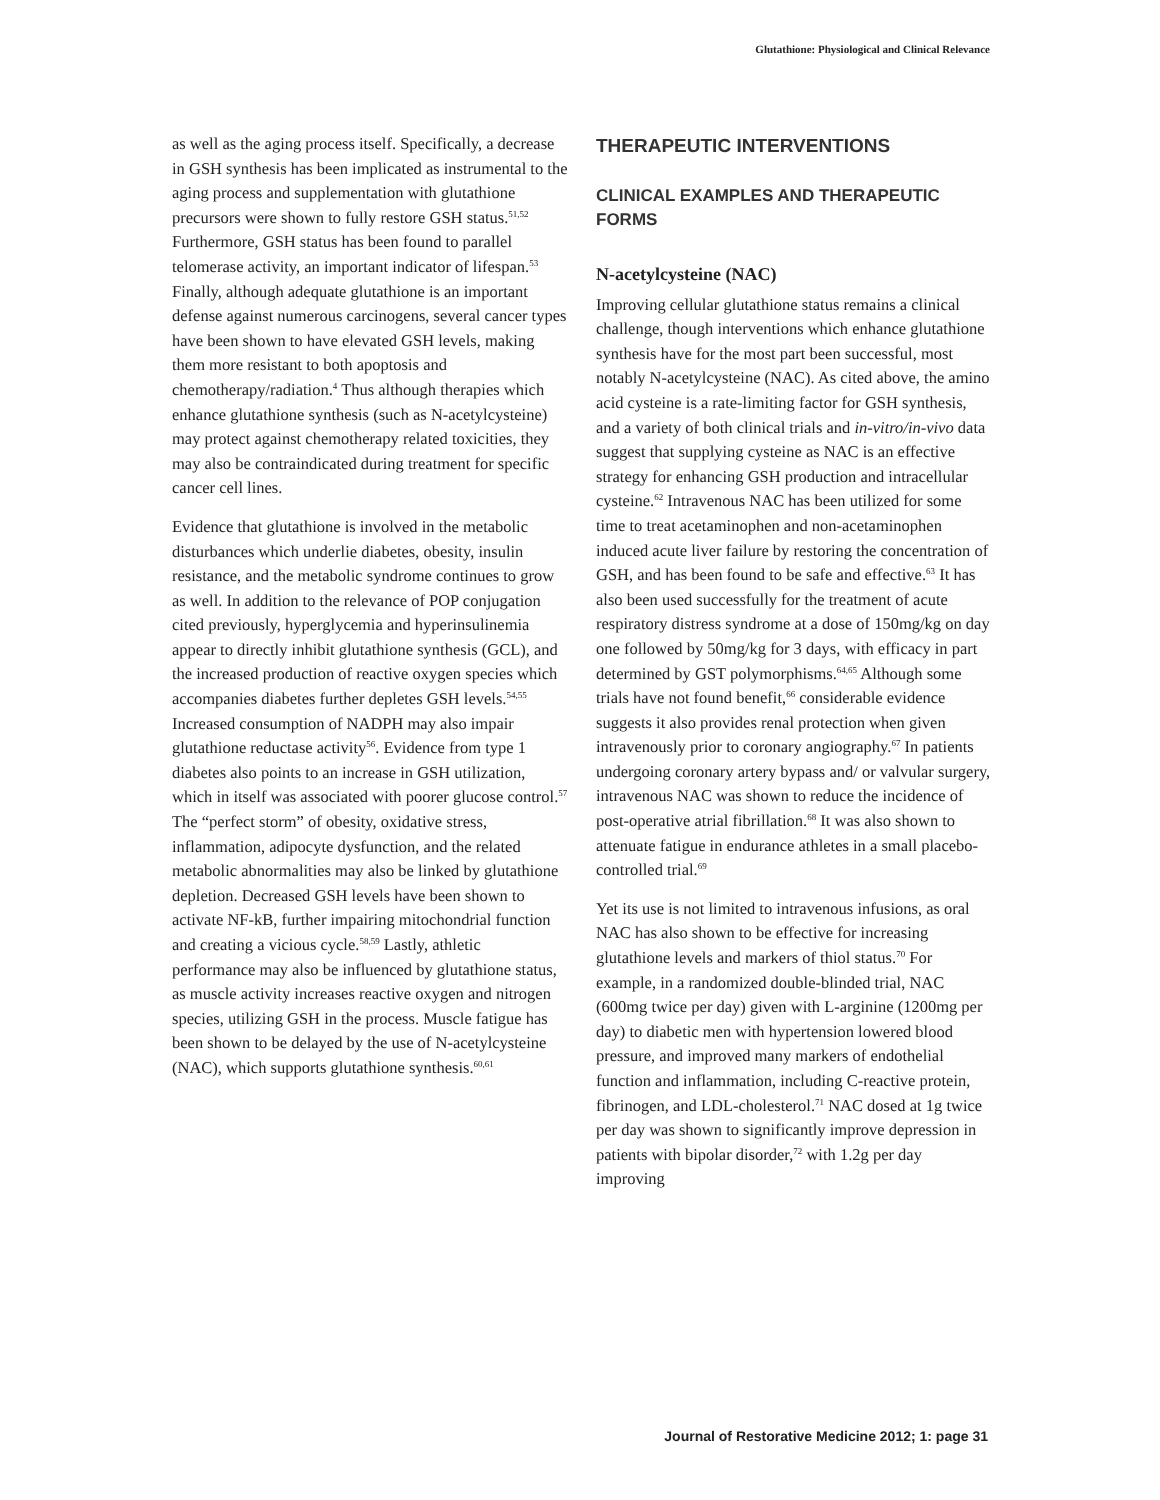Glutathione: Physiological and Clinical Relevance
as well as the aging process itself. Specifically, a decrease in GSH synthesis has been implicated as instrumental to the aging process and supplementation with glutathione precursors were shown to fully restore GSH status.<sup>51,52</sup> Furthermore, GSH status has been found to parallel telomerase activity, an important indicator of lifespan.<sup>53</sup> Finally, although adequate glutathione is an important defense against numerous carcinogens, several cancer types have been shown to have elevated GSH levels, making them more resistant to both apoptosis and chemotherapy/radiation.<sup>4</sup> Thus although therapies which enhance glutathione synthesis (such as N-acetylcysteine) may protect against chemotherapy related toxicities, they may also be contraindicated during treatment for specific cancer cell lines.
Evidence that glutathione is involved in the metabolic disturbances which underlie diabetes, obesity, insulin resistance, and the metabolic syndrome continues to grow as well. In addition to the relevance of POP conjugation cited previously, hyperglycemia and hyperinsulinemia appear to directly inhibit glutathione synthesis (GCL), and the increased production of reactive oxygen species which accompanies diabetes further depletes GSH levels.<sup>54,55</sup> Increased consumption of NADPH may also impair glutathione reductase activity<sup>56</sup>. Evidence from type 1 diabetes also points to an increase in GSH utilization, which in itself was associated with poorer glucose control.<sup>57</sup> The “perfect storm” of obesity, oxidative stress, inflammation, adipocyte dysfunction, and the related metabolic abnormalities may also be linked by glutathione depletion. Decreased GSH levels have been shown to activate NF-kB, further impairing mitochondrial function and creating a vicious cycle.<sup>58,59</sup> Lastly, athletic performance may also be influenced by glutathione status, as muscle activity increases reactive oxygen and nitrogen species, utilizing GSH in the process. Muscle fatigue has been shown to be delayed by the use of N-acetylcysteine (NAC), which supports glutathione synthesis.<sup>60,61</sup>
THERAPEUTIC INTERVENTIONS
CLINICAL EXAMPLES AND THERAPEUTIC FORMS
N-acetylcysteine (NAC)
Improving cellular glutathione status remains a clinical challenge, though interventions which enhance glutathione synthesis have for the most part been successful, most notably N-acetylcysteine (NAC). As cited above, the amino acid cysteine is a rate-limiting factor for GSH synthesis, and a variety of both clinical trials and in-vitro/in-vivo data suggest that supplying cysteine as NAC is an effective strategy for enhancing GSH production and intracellular cysteine.<sup>62</sup> Intravenous NAC has been utilized for some time to treat acetaminophen and non-acetaminophen induced acute liver failure by restoring the concentration of GSH, and has been found to be safe and effective.<sup>63</sup> It has also been used successfully for the treatment of acute respiratory distress syndrome at a dose of 150mg/kg on day one followed by 50mg/kg for 3 days, with efficacy in part determined by GST polymorphisms.<sup>64,65</sup> Although some trials have not found benefit,<sup>66</sup> considerable evidence suggests it also provides renal protection when given intravenously prior to coronary angiography.<sup>67</sup> In patients undergoing coronary artery bypass and/ or valvular surgery, intravenous NAC was shown to reduce the incidence of post-operative atrial fibrillation.<sup>68</sup> It was also shown to attenuate fatigue in endurance athletes in a small placebo-controlled trial.<sup>69</sup>
Yet its use is not limited to intravenous infusions, as oral NAC has also shown to be effective for increasing glutathione levels and markers of thiol status.<sup>70</sup> For example, in a randomized double-blinded trial, NAC (600mg twice per day) given with L-arginine (1200mg per day) to diabetic men with hypertension lowered blood pressure, and improved many markers of endothelial function and inflammation, including C-reactive protein, fibrinogen, and LDL-cholesterol.<sup>71</sup> NAC dosed at 1g twice per day was shown to significantly improve depression in patients with bipolar disorder,<sup>72</sup> with 1.2g per day improving
Journal of Restorative Medicine 2012; 1: page 31